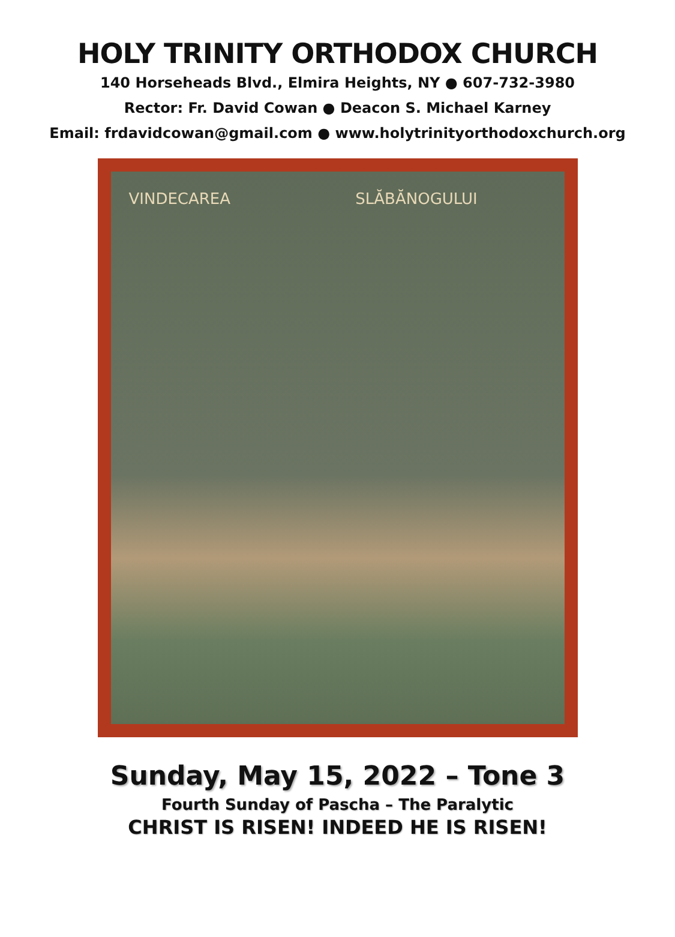HOLY TRINITY ORTHODOX CHURCH
140 Horseheads Blvd., Elmira Heights, NY ● 607-732-3980
Rector: Fr. David Cowan ● Deacon S. Michael Karney
Email: frdavidcowan@gmail.com ● www.holytrinityorthodoxchurch.org
VINDECAREA SLĂBĂNOGULUI
Sunday, May 15, 2022 – Tone 3
Fourth Sunday of Pascha – The Paralytic
CHRIST IS RISEN! INDEED HE IS RISEN!